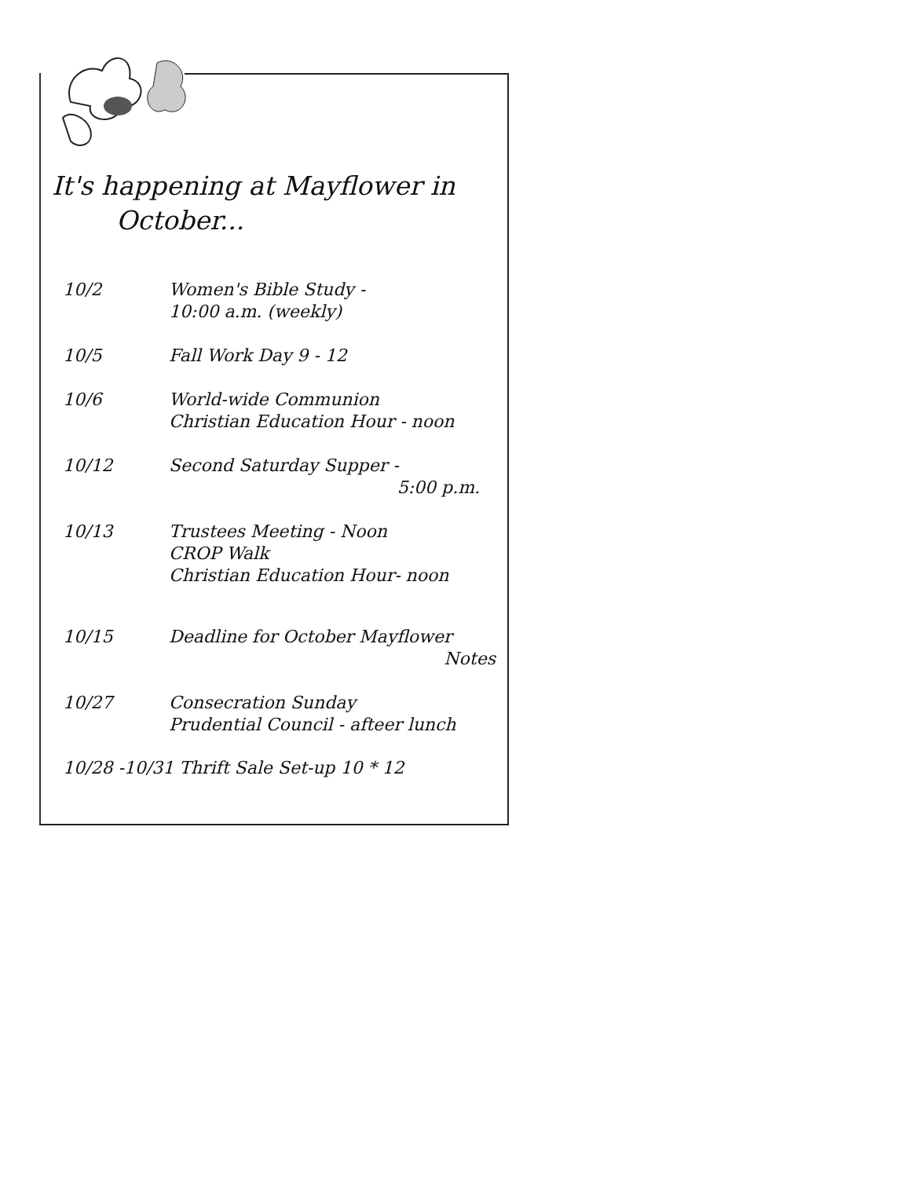It's happening at Mayflower in
October...
10/2 Women's Bible Study -
10:00 a.m. (weekly)
10/5 Fall Work Day 9 - 12
10/6 World-wide Communion
Christian Education Hour - noon
10/12 Second Saturday Supper -
5:00 p.m.
10/13 Trustees Meeting - Noon
CROP Walk
Christian Education Hour- noon
10/15 Deadline for October Mayflower
Notes
10/27 Consecration Sunday
Prudential Council - afteer lunch
10/28 -10/31 Thrift Sale Set-up 10 * 12